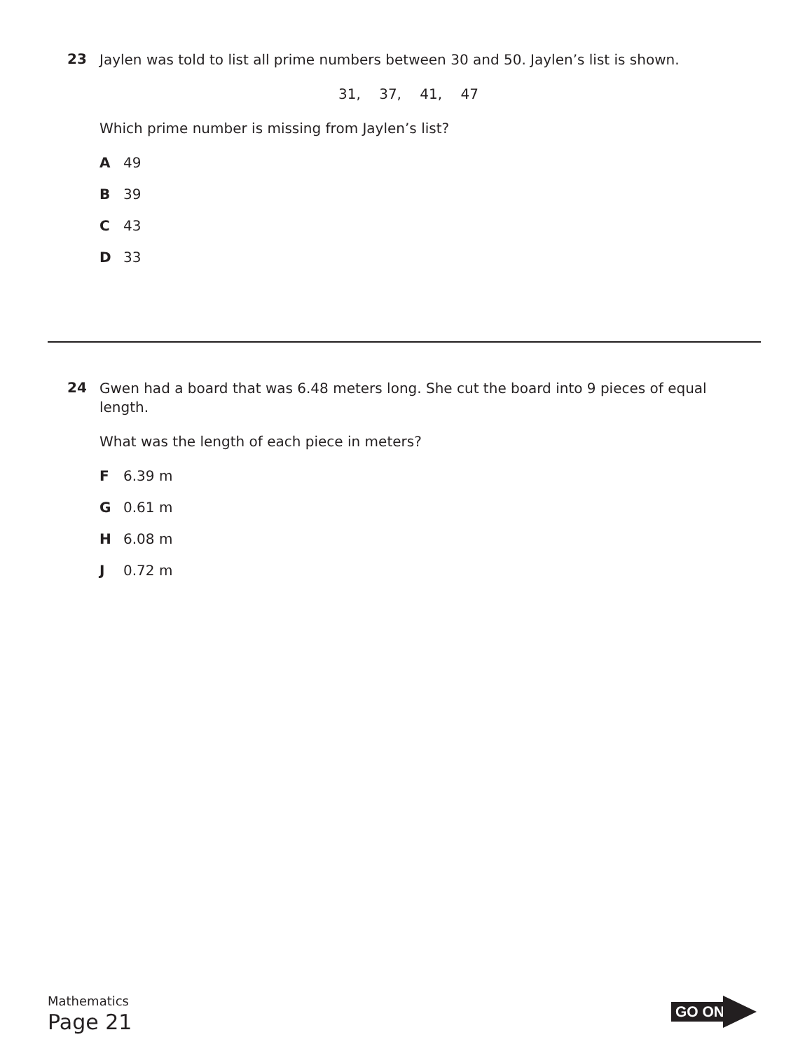23
Jaylen was told to list all prime numbers between 30 and 50. Jaylen’s list is shown.
31, 37, 41, 47
Which prime number is missing from Jaylen’s list?
A 49
B 39
C 43
D 33
24
Gwen had a board that was 6.48 meters long. She cut the board into 9 pieces of equal length.
What was the length of each piece in meters?
F 6.39 m
G 0.61 m
H 6.08 m
J 0.72 m
Mathematics
Page 21
GO ON